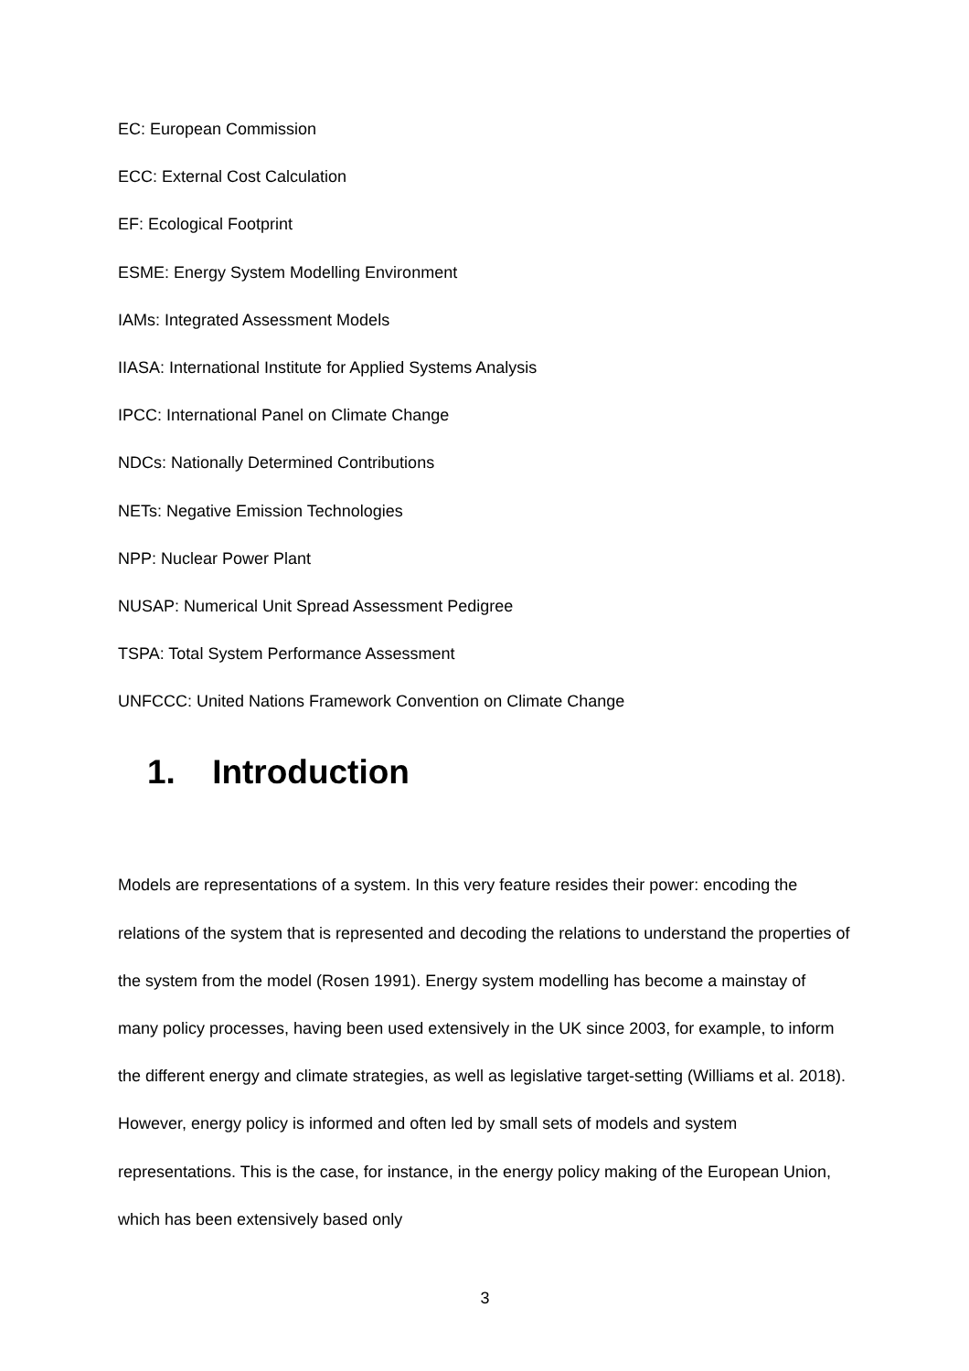EC: European Commission
ECC: External Cost Calculation
EF: Ecological Footprint
ESME: Energy System Modelling Environment
IAMs: Integrated Assessment Models
IIASA: International Institute for Applied Systems Analysis
IPCC: International Panel on Climate Change
NDCs: Nationally Determined Contributions
NETs: Negative Emission Technologies
NPP: Nuclear Power Plant
NUSAP: Numerical Unit Spread Assessment Pedigree
TSPA: Total System Performance Assessment
UNFCCC: United Nations Framework Convention on Climate Change
1. Introduction
Models are representations of a system. In this very feature resides their power: encoding the relations of the system that is represented and decoding the relations to understand the properties of the system from the model (Rosen 1991). Energy system modelling has become a mainstay of many policy processes, having been used extensively in the UK since 2003, for example, to inform the different energy and climate strategies, as well as legislative target-setting (Williams et al. 2018). However, energy policy is informed and often led by small sets of models and system representations. This is the case, for instance, in the energy policy making of the European Union, which has been extensively based only
3